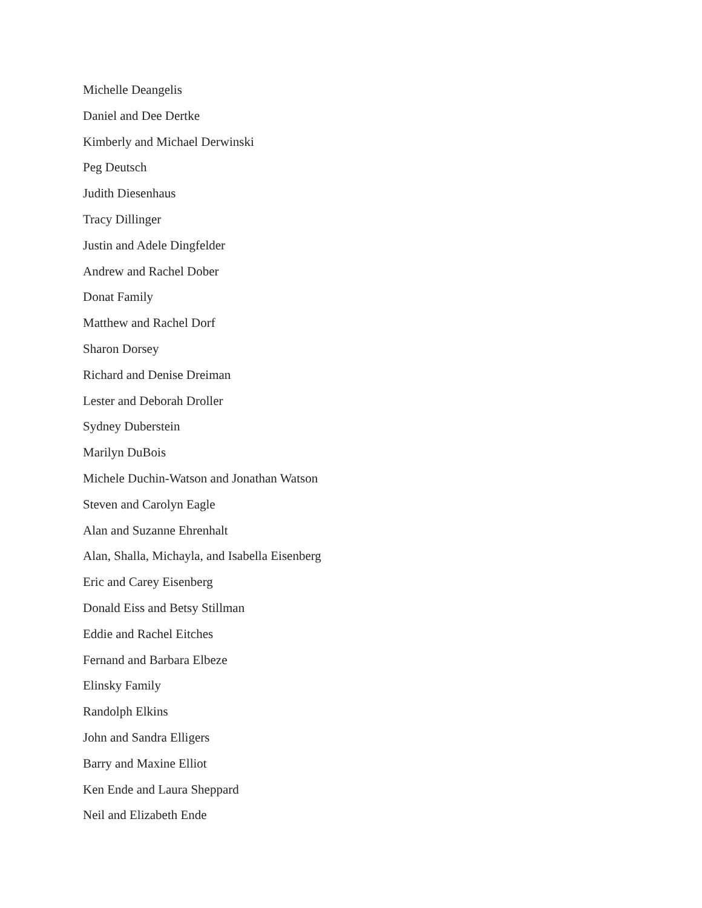Michelle Deangelis
Daniel and Dee Dertke
Kimberly and Michael Derwinski
Peg Deutsch
Judith Diesenhaus
Tracy Dillinger
Justin and Adele Dingfelder
Andrew and Rachel Dober
Donat Family
Matthew and Rachel Dorf
Sharon Dorsey
Richard and Denise Dreiman
Lester and Deborah Droller
Sydney Duberstein
Marilyn DuBois
Michele Duchin-Watson and Jonathan Watson
Steven and Carolyn Eagle
Alan and Suzanne Ehrenhalt
Alan, Shalla, Michayla, and Isabella Eisenberg
Eric and Carey Eisenberg
Donald Eiss and Betsy Stillman
Eddie and Rachel Eitches
Fernand and Barbara Elbeze
Elinsky Family
Randolph Elkins
John and Sandra Elligers
Barry and Maxine Elliot
Ken Ende and Laura Sheppard
Neil and Elizabeth Ende